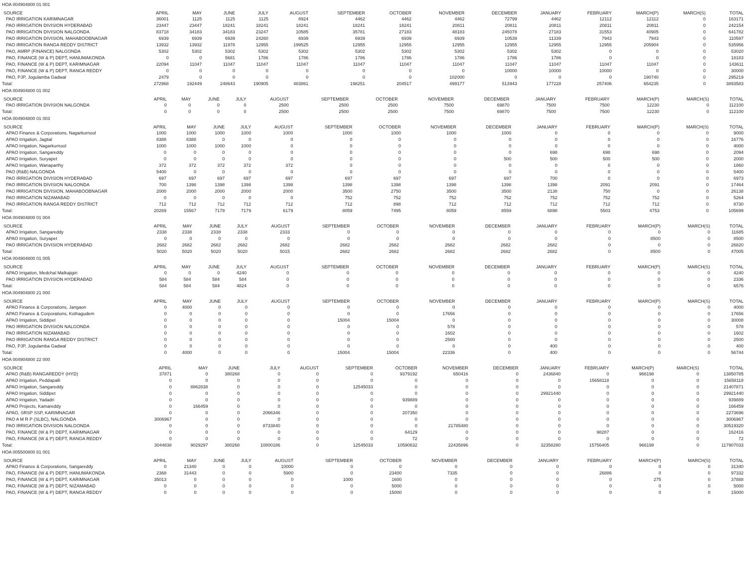HOA 004904800 01 001
| SOURCE | APRIL | MAY | JUNE | JULY | AUGUST | SEPTEMBER | OCTOBER | NOVEMBER | DECEMBER | JANUARY | FEBRUARY | MARCH(P) | MARCH(S) | TOTAL |
| --- | --- | --- | --- | --- | --- | --- | --- | --- | --- | --- | --- | --- | --- | --- |
| PAO IRRIGATION KARIMNAGAR | 36001 | 1125 | 1125 | 1125 | 8924 | 4462 | 4462 | 4462 | 72799 | 4462 | 12112 | 12112 | 0 | 163171 |
| PAO IRRIGATION DIVISION HYDERABAD | 23447 | 23447 | 18241 | 18241 | 18241 | 18241 | 18241 | 20811 | 20811 | 20811 | 20811 | 20811 | 0 | 242154 |
| PAO IRRIGATION DIVISION NALGONDA | 83718 | 34183 | 34183 | 23247 | 10585 | 35781 | 27183 | 48183 | 245078 | 27183 | 31553 | 40905 | 0 | 641782 |
| PAO IRRIGATION DIVISION, MAHABOOBNAGAR | 6939 | 6939 | 6939 | 24260 | 6939 | 6939 | 6939 | 6939 | 10539 | 11339 | 7943 | 7943 | 0 | 110597 |
| PAO IRRIGATION RANGA REDDY DISTRICT | 13932 | 13932 | 11978 | 12955 | 199525 | 12955 | 12955 | 12955 | 12955 | 12955 | 12955 | 205904 | 0 | 535956 |
| PAO, AMRP (FINANCE) NALGONDA | 5302 | 5302 | 5302 | 5302 | 5302 | 5302 | 5302 | 5302 | 5302 | 5302 | 0 | 0 | 0 | 53020 |
| PAO, FINANCE (W & P) DEPT, HANUMAKONDA | 0 | 0 | 5681 | 1786 | 1786 | 1786 | 1786 | 1786 | 1786 | 1786 | 0 | 0 | 0 | 18183 |
| PAO, FINANCE (W & P) DEPT, KARIMNAGAR | 22094 | 11047 | 11047 | 11047 | 11047 | 11047 | 11047 | 11047 | 11047 | 11047 | 11047 | 11047 | 0 | 143611 |
| PAO, FINANCE (W & P) DEPT, RANGA REDDY | 0 | 0 | 0 | 0 | 0 | 0 | 0 | 0 | 10000 | 10000 | 10000 | 0 | 0 | 30000 |
| PAO, PJP, Jogulamba Gadwal | 2479 | 0 | 0 | 0 | 0 | 0 | 0 | 102000 | 0 | 0 | 0 | 190740 | 0 | 295219 |
| Total: | 272968 | 192449 | 248643 | 190905 | 483861 | 198251 | 204517 | 499177 | 513943 | 177228 | 257406 | 654235 | 0 | 3893583 |
HOA 004904800 01 002
| SOURCE | APRIL | MAY | JUNE | JULY | AUGUST | SEPTEMBER | OCTOBER | NOVEMBER | DECEMBER | JANUARY | FEBRUARY | MARCH(P) | MARCH(S) | TOTAL |
| --- | --- | --- | --- | --- | --- | --- | --- | --- | --- | --- | --- | --- | --- | --- |
| PAO IRRIGATION DIVISION NALGONDA | 0 | 0 | 0 | 0 | 2500 | 2500 | 2500 | 7500 | 69870 | 7500 | 7500 | 12230 | 0 | 112100 |
| Total: | 0 | 0 | 0 | 0 | 2500 | 2500 | 2500 | 7500 | 69870 | 7500 | 7500 | 12230 | 0 | 112100 |
HOA 004904800 01 003
| SOURCE | APRIL | MAY | JUNE | JULY | AUGUST | SEPTEMBER | OCTOBER | NOVEMBER | DECEMBER | JANUARY | FEBRUARY | MARCH(P) | MARCH(S) | TOTAL |
| --- | --- | --- | --- | --- | --- | --- | --- | --- | --- | --- | --- | --- | --- | --- |
| APAO Finance & Corporations, Nagarkurnool | 1000 | 1000 | 1000 | 1000 | 1000 | 1000 | 1000 | 1000 | 1000 | 0 | 0 | 0 | 0 | 9000 |
| APAO Irrigation, Jagtial | 8388 | 8388 | 0 | 0 | 0 | 0 | 0 | 0 | 0 | 0 | 0 | 0 | 0 | 16776 |
| APAO Irrigation, Nagarkurnool | 1000 | 1000 | 1000 | 1000 | 0 | 0 | 0 | 0 | 0 | 0 | 0 | 0 | 0 | 4000 |
| APAO Irrigation, Sangareddy | 0 | 0 | 0 | 0 | 0 | 0 | 0 | 0 | 0 | 698 | 698 | 698 | 0 | 2094 |
| APAO Irrigation, Suryapet | 0 | 0 | 0 | 0 | 0 | 0 | 0 | 0 | 500 | 500 | 500 | 500 | 0 | 2000 |
| APAO Irrigation, Wanaparthy | 372 | 372 | 372 | 372 | 372 | 0 | 0 | 0 | 0 | 0 | 0 | 0 | 0 | 1860 |
| PAO (R&B) NALGONDA | 5400 | 0 | 0 | 0 | 0 | 0 | 0 | 0 | 0 | 0 | 0 | 0 | 0 | 5400 |
| PAO IRRIGATION DIVISION HYDERABAD | 697 | 697 | 697 | 697 | 697 | 697 | 697 | 697 | 697 | 700 | 0 | 0 | 0 | 6973 |
| PAO IRRIGATION DIVISION NALGONDA | 700 | 1398 | 1398 | 1398 | 1398 | 1398 | 1398 | 1398 | 1398 | 1398 | 2091 | 2091 | 0 | 17464 |
| PAO IRRIGATION DIVISION, MAHABOOBNAGAR | 2000 | 2000 | 2000 | 2000 | 2000 | 3500 | 2750 | 3500 | 3500 | 2138 | 750 | 0 | 0 | 26138 |
| PAO IRRIGATION NIZAMABAD | 0 | 0 | 0 | 0 | 0 | 752 | 752 | 752 | 752 | 752 | 752 | 752 | 0 | 5264 |
| PAO IRRIGATION RANGA REDDY DISTRICT | 712 | 712 | 712 | 712 | 712 | 712 | 898 | 712 | 712 | 712 | 712 | 712 | 0 | 8730 |
| Total: | 20269 | 15567 | 7179 | 7179 | 6179 | 8059 | 7495 | 8059 | 8559 | 6898 | 5503 | 4753 | 0 | 105699 |
HOA 004904800 01 004
| SOURCE | APRIL | MAY | JUNE | JULY | AUGUST | SEPTEMBER | OCTOBER | NOVEMBER | DECEMBER | JANUARY | FEBRUARY | MARCH(P) | MARCH(S) | TOTAL |
| --- | --- | --- | --- | --- | --- | --- | --- | --- | --- | --- | --- | --- | --- | --- |
| APAO Irrigation, Sangareddy | 2338 | 2338 | 2338 | 2338 | 2333 | 0 | 0 | 0 | 0 | 0 | 0 | 0 | 0 | 11685 |
| APAO Irrigation, Suryapet | 0 | 0 | 0 | 0 | 0 | 0 | 0 | 0 | 0 | 0 | 0 | 8500 | 0 | 8500 |
| PAO IRRIGATION DIVISION HYDERABAD | 2682 | 2682 | 2682 | 2682 | 2682 | 2682 | 2682 | 2682 | 2682 | 2682 | 0 | 0 | 0 | 26820 |
| Total: | 5020 | 5020 | 5020 | 5020 | 5015 | 2682 | 2682 | 2682 | 2682 | 2682 | 0 | 8500 | 0 | 47005 |
HOA 004904800 01 005
| SOURCE | APRIL | MAY | JUNE | JULY | AUGUST | SEPTEMBER | OCTOBER | NOVEMBER | DECEMBER | JANUARY | FEBRUARY | MARCH(P) | MARCH(S) | TOTAL |
| --- | --- | --- | --- | --- | --- | --- | --- | --- | --- | --- | --- | --- | --- | --- |
| APAO Irrigation, Medchal Malkajigiri | 0 | 0 | 0 | 4240 | 0 | 0 | 0 | 0 | 0 | 0 | 0 | 0 | 0 | 4240 |
| PAO IRRIGATION DIVISION HYDERABAD | 584 | 584 | 584 | 584 | 0 | 0 | 0 | 0 | 0 | 0 | 0 | 0 | 0 | 2336 |
| Total: | 584 | 584 | 584 | 4824 | 0 | 0 | 0 | 0 | 0 | 0 | 0 | 0 | 0 | 6576 |
HOA 004904800 21 000
| SOURCE | APRIL | MAY | JUNE | JULY | AUGUST | SEPTEMBER | OCTOBER | NOVEMBER | DECEMBER | JANUARY | FEBRUARY | MARCH(P) | MARCH(S) | TOTAL |
| --- | --- | --- | --- | --- | --- | --- | --- | --- | --- | --- | --- | --- | --- | --- |
| APAO Finance & Corporations, Jangaon | 0 | 4000 | 0 | 0 | 0 | 0 | 0 | 0 | 0 | 0 | 0 | 0 | 0 | 4000 |
| APAO Finance & Corporations, Kothagudem | 0 | 0 | 0 | 0 | 0 | 0 | 0 | 17656 | 0 | 0 | 0 | 0 | 0 | 17656 |
| APAO Irrigation, Siddipet | 0 | 0 | 0 | 0 | 0 | 15004 | 15004 | 0 | 0 | 0 | 0 | 0 | 0 | 30008 |
| PAO IRRIGATION DIVISION NALGONDA | 0 | 0 | 0 | 0 | 0 | 0 | 0 | 578 | 0 | 0 | 0 | 0 | 0 | 578 |
| PAO IRRIGATION NIZAMABAD | 0 | 0 | 0 | 0 | 0 | 0 | 0 | 1602 | 0 | 0 | 0 | 0 | 0 | 1602 |
| PAO IRRIGATION RANGA REDDY DISTRICT | 0 | 0 | 0 | 0 | 0 | 0 | 0 | 2500 | 0 | 0 | 0 | 0 | 0 | 2500 |
| PAO, PJP, Jogulamba Gadwal | 0 | 0 | 0 | 0 | 0 | 0 | 0 | 0 | 0 | 400 | 0 | 0 | 0 | 400 |
| Total: | 0 | 4000 | 0 | 0 | 0 | 15004 | 15004 | 22336 | 0 | 400 | 0 | 0 | 0 | 56744 |
HOA 004904800 22 000
| SOURCE | APRIL | MAY | JUNE | JULY | AUGUST | SEPTEMBER | OCTOBER | NOVEMBER | DECEMBER | JANUARY | FEBRUARY | MARCH(P) | MARCH(S) | TOTAL |
| --- | --- | --- | --- | --- | --- | --- | --- | --- | --- | --- | --- | --- | --- | --- |
| APAO (R&B) RANGAREDDY (HYD) | 37871 | 0 | 380268 | 0 | 0 | 0 | 9379192 | 650416 | 0 | 2436840 | 0 | 966198 | 0 | 13850785 |
| APAO Irrigation, Peddapalli | 0 | 0 | 0 | 0 | 0 | 0 | 0 | 0 | 0 | 0 | 15658118 | 0 | 0 | 15658118 |
| APAO Irrigation, Sangareddy | 0 | 8862838 | 0 | 0 | 0 | 12545033 | 0 | 0 | 0 | 0 | 0 | 0 | 0 | 21407871 |
| APAO Irrigation, Siddipet | 0 | 0 | 0 | 0 | 0 | 0 | 0 | 0 | 0 | 29921440 | 0 | 0 | 0 | 29921440 |
| APAO Irrigation, Yadadri | 0 | 0 | 0 | 0 | 0 | 0 | 939889 | 0 | 0 | 0 | 0 | 0 | 0 | 939889 |
| APAO Projects, Kamareddy | 0 | 166459 | 0 | 0 | 0 | 0 | 0 | 0 | 0 | 0 | 0 | 0 | 0 | 166459 |
| APAO, SRSP SSP, KARIMNAGAR | 0 | 0 | 0 | 2066346 | 0 | 0 | 207350 | 0 | 0 | 0 | 0 | 0 | 0 | 2273696 |
| PAO A M R P (SLBC), NALGONDA | 3006967 | 0 | 0 | 0 | 0 | 0 | 0 | 0 | 0 | 0 | 0 | 0 | 0 | 3006967 |
| PAO IRRIGATION DIVISION NALGONDA | 0 | 0 | 0 | 8733840 | 0 | 0 | 0 | 21785480 | 0 | 0 | 0 | 0 | 0 | 30519320 |
| PAO, FINANCE (W & P) DEPT, KARIMNAGAR | 0 | 0 | 0 | 0 | 0 | 0 | 64129 | 0 | 0 | 0 | 98287 | 0 | 0 | 162416 |
| PAO, FINANCE (W & P) DEPT, RANGA REDDY | 0 | 0 | 0 | 0 | 0 | 0 | 72 | 0 | 0 | 0 | 0 | 0 | 0 | 72 |
| Total: | 3044838 | 9029297 | 380268 | 10800186 | 0 | 12545033 | 10590632 | 22435896 | 0 | 32358280 | 15756405 | 966198 | 0 | 117907033 |
HOA 005500800 81 001
| SOURCE | APRIL | MAY | JUNE | JULY | AUGUST | SEPTEMBER | OCTOBER | NOVEMBER | DECEMBER | JANUARY | FEBRUARY | MARCH(P) | MARCH(S) | TOTAL |
| --- | --- | --- | --- | --- | --- | --- | --- | --- | --- | --- | --- | --- | --- | --- |
| APAO Finance & Corporations, Sangareddy | 0 | 21340 | 0 | 0 | 10000 | 0 | 0 | 0 | 0 | 0 | 0 | 0 | 0 | 31340 |
| PAO, FINANCE (W & P) DEPT, HANUMAKONDA | 2368 | 31443 | 0 | 0 | 5900 | 0 | 23400 | 7335 | 0 | 0 | 26886 | 0 | 0 | 97332 |
| PAO, FINANCE (W & P) DEPT, KARIMNAGAR | 35013 | 0 | 0 | 0 | 0 | 1000 | 1600 | 0 | 0 | 0 | 0 | 275 | 0 | 37888 |
| PAO, FINANCE (W & P) DEPT, NIZAMABAD | 0 | 0 | 0 | 0 | 0 | 0 | 5000 | 0 | 0 | 0 | 0 | 0 | 0 | 5000 |
| PAO, FINANCE (W & P) DEPT, RANGA REDDY | 0 | 0 | 0 | 0 | 0 | 0 | 15000 | 0 | 0 | 0 | 0 | 0 | 0 | 15000 |